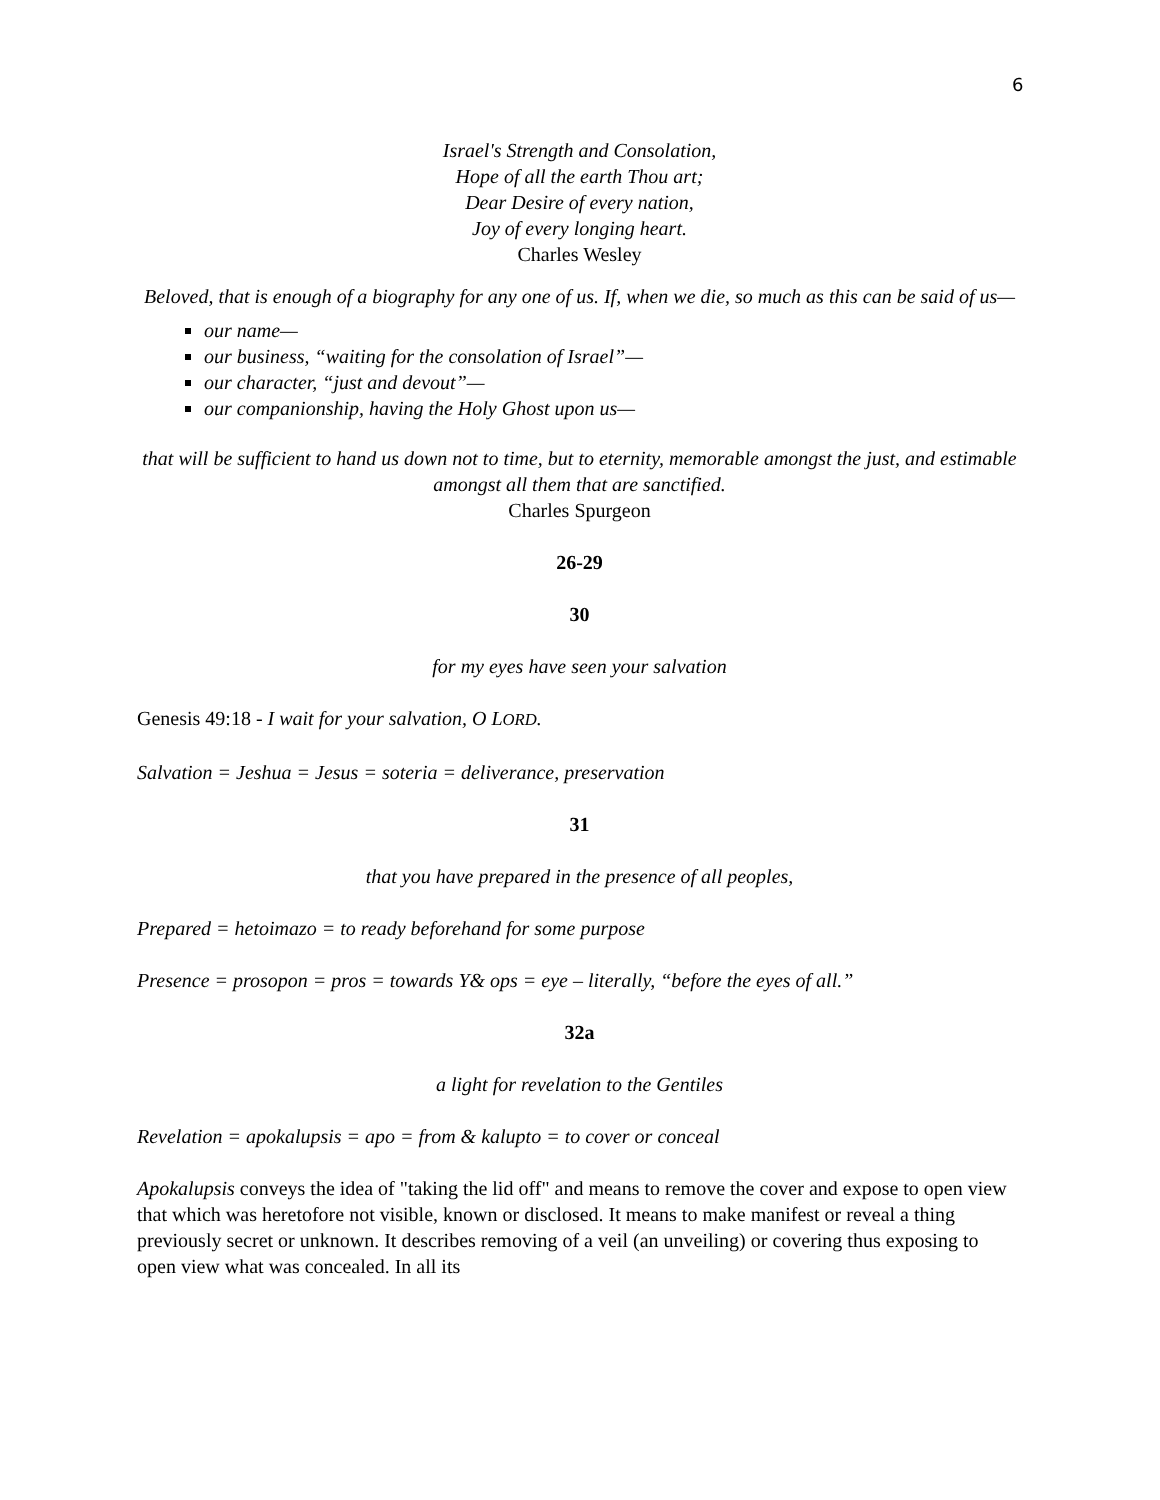6
Israel's Strength and Consolation,
Hope of all the earth Thou art;
Dear Desire of every nation,
Joy of every longing heart.
Charles Wesley
Beloved, that is enough of a biography for any one of us. If, when we die, so much as this can be said of us—
our name—
our business, “waiting for the consolation of Israel”—
our character, “just and devout”—
our companionship, having the Holy Ghost upon us—
that will be sufficient to hand us down not to time, but to eternity, memorable amongst the just, and estimable amongst all them that are sanctified.
Charles Spurgeon
26-29
30
for my eyes have seen your salvation
Genesis 49:18 - I wait for your salvation, O LORD.
Salvation = Jeshua = Jesus = soteria = deliverance, preservation
31
that you have prepared in the presence of all peoples,
Prepared = hetoimazo = to ready beforehand for some purpose
Presence = prosopon = pros = towards Y& ops = eye – literally, “before the eyes of all.”
32a
a light for revelation to the Gentiles
Revelation = apokalupsis = apo = from & kalupto = to cover or conceal
Apokalupsis conveys the idea of "taking the lid off" and means to remove the cover and expose to open view that which was heretofore not visible, known or disclosed. It means to make manifest or reveal a thing previously secret or unknown. It describes removing of a veil (an unveiling) or covering thus exposing to open view what was concealed. In all its